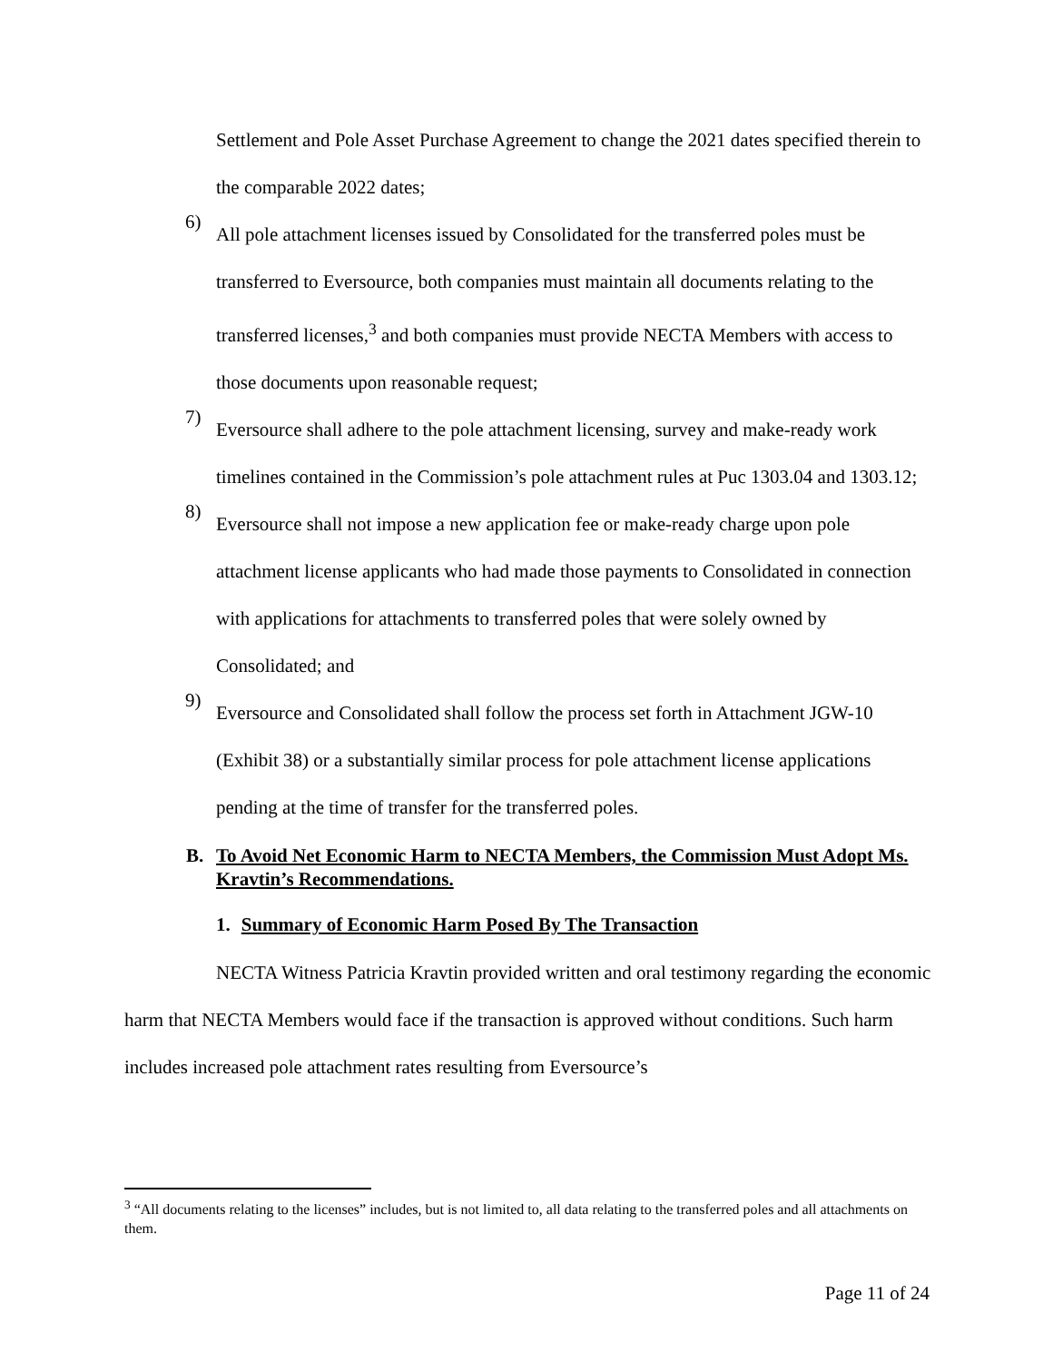Settlement and Pole Asset Purchase Agreement to change the 2021 dates specified therein to the comparable 2022 dates;
6)
All pole attachment licenses issued by Consolidated for the transferred poles must be transferred to Eversource, both companies must maintain all documents relating to the transferred licenses,<sup>3</sup> and both companies must provide NECTA Members with access to those documents upon reasonable request;
7)
Eversource shall adhere to the pole attachment licensing, survey and make-ready work timelines contained in the Commission’s pole attachment rules at Puc 1303.04 and 1303.12;
8)
Eversource shall not impose a new application fee or make-ready charge upon pole attachment license applicants who had made those payments to Consolidated in connection with applications for attachments to transferred poles that were solely owned by Consolidated; and
9)
Eversource and Consolidated shall follow the process set forth in Attachment JGW-10 (Exhibit 38) or a substantially similar process for pole attachment license applications pending at the time of transfer for the transferred poles.
B. To Avoid Net Economic Harm to NECTA Members, the Commission Must Adopt Ms. Kravtin’s Recommendations.
1. Summary of Economic Harm Posed By The Transaction
NECTA Witness Patricia Kravtin provided written and oral testimony regarding the economic harm that NECTA Members would face if the transaction is approved without conditions. Such harm includes increased pole attachment rates resulting from Eversource’s
<sup>3</sup> “All documents relating to the licenses” includes, but is not limited to, all data relating to the transferred poles and all attachments on them.
Page 11 of 24